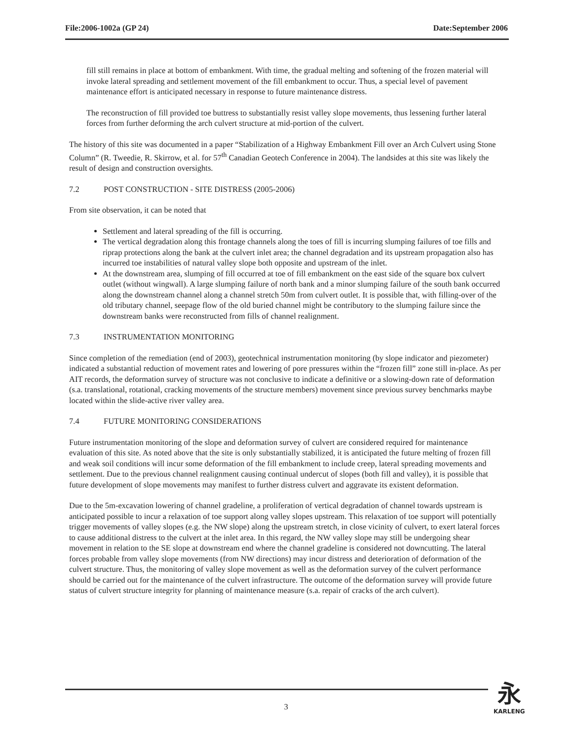File:2006-1002a (GP 24) Date:September 2006
fill still remains in place at bottom of embankment. With time, the gradual melting and softening of the frozen material will invoke lateral spreading and settlement movement of the fill embankment to occur. Thus, a special level of pavement maintenance effort is anticipated necessary in response to future maintenance distress.
The reconstruction of fill provided toe buttress to substantially resist valley slope movements, thus lessening further lateral forces from further deforming the arch culvert structure at mid-portion of the culvert.
The history of this site was documented in a paper “Stabilization of a Highway Embankment Fill over an Arch Culvert using Stone Column” (R. Tweedie, R. Skirrow, et al. for 57<sup>th</sup> Canadian Geotech Conference in 2004). The landsides at this site was likely the result of design and construction oversights.
7.2 POST CONSTRUCTION - SITE DISTRESS (2005-2006)
From site observation, it can be noted that
Settlement and lateral spreading of the fill is occurring.
The vertical degradation along this frontage channels along the toes of fill is incurring slumping failures of toe fills and riprap protections along the bank at the culvert inlet area; the channel degradation and its upstream propagation also has incurred toe instabilities of natural valley slope both opposite and upstream of the inlet.
At the downstream area, slumping of fill occurred at toe of fill embankment on the east side of the square box culvert outlet (without wingwall). A large slumping failure of north bank and a minor slumping failure of the south bank occurred along the downstream channel along a channel stretch 50m from culvert outlet. It is possible that, with filling-over of the old tributary channel, seepage flow of the old buried channel might be contributory to the slumping failure since the downstream banks were reconstructed from fills of channel realignment.
7.3 INSTRUMENTATION MONITORING
Since completion of the remediation (end of 2003), geotechnical instrumentation monitoring (by slope indicator and piezometer) indicated a substantial reduction of movement rates and lowering of pore pressures within the “frozen fill” zone still in-place. As per AIT records, the deformation survey of structure was not conclusive to indicate a definitive or a slowing-down rate of deformation (s.a. translational, rotational, cracking movements of the structure members) movement since previous survey benchmarks maybe located within the slide-active river valley area.
7.4 FUTURE MONITORING CONSIDERATIONS
Future instrumentation monitoring of the slope and deformation survey of culvert are considered required for maintenance evaluation of this site. As noted above that the site is only substantially stabilized, it is anticipated the future melting of frozen fill and weak soil conditions will incur some deformation of the fill embankment to include creep, lateral spreading movements and settlement. Due to the previous channel realignment causing continual undercut of slopes (both fill and valley), it is possible that future development of slope movements may manifest to further distress culvert and aggravate its existent deformation.
Due to the 5m-excavation lowering of channel gradeline, a proliferation of vertical degradation of channel towards upstream is anticipated possible to incur a relaxation of toe support along valley slopes upstream. This relaxation of toe support will potentially trigger movements of valley slopes (e.g. the NW slope) along the upstream stretch, in close vicinity of culvert, to exert lateral forces to cause additional distress to the culvert at the inlet area. In this regard, the NW valley slope may still be undergoing shear movement in relation to the SE slope at downstream end where the channel gradeline is considered not downcutting. The lateral forces probable from valley slope movements (from NW directions) may incur distress and deterioration of deformation of the culvert structure. Thus, the monitoring of valley slope movement as well as the deformation survey of the culvert performance should be carried out for the maintenance of the culvert infrastructure. The outcome of the deformation survey will provide future status of culvert structure integrity for planning of maintenance measure (s.a. repair of cracks of the arch culvert).
3
永
KARLENG